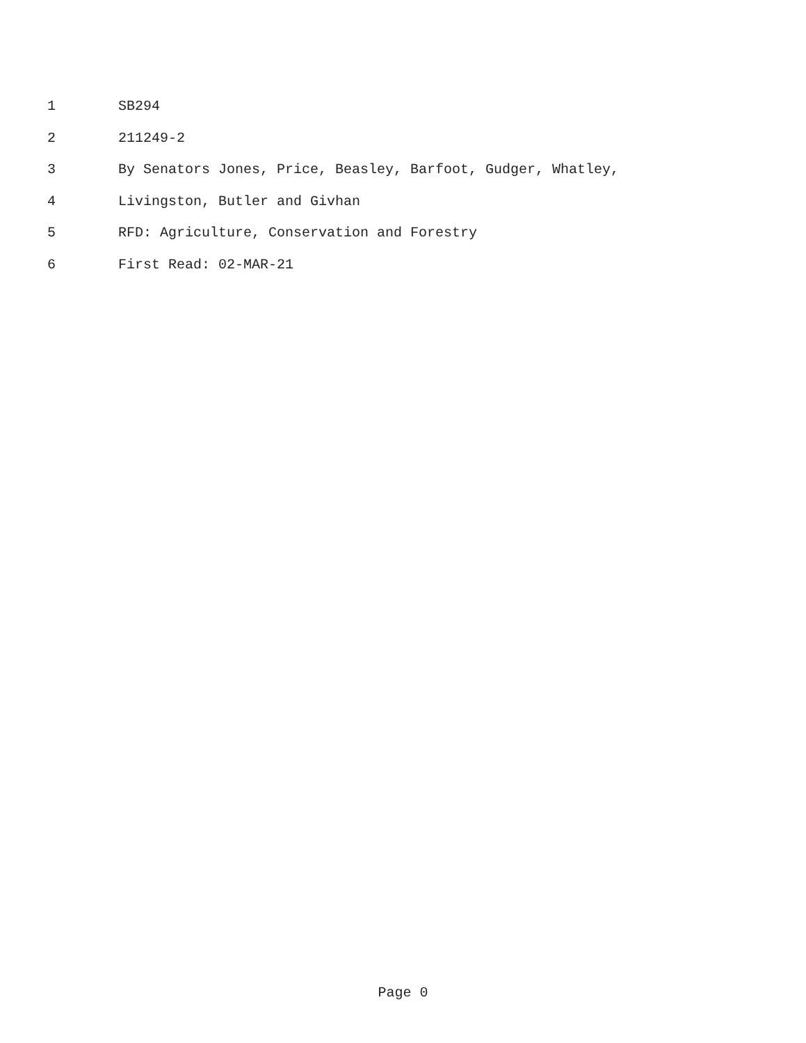1 SB294
2 211249-2
3 By Senators Jones, Price, Beasley, Barfoot, Gudger, Whatley,
4 Livingston, Butler and Givhan
5 RFD: Agriculture, Conservation and Forestry
6 First Read: 02-MAR-21
Page 0